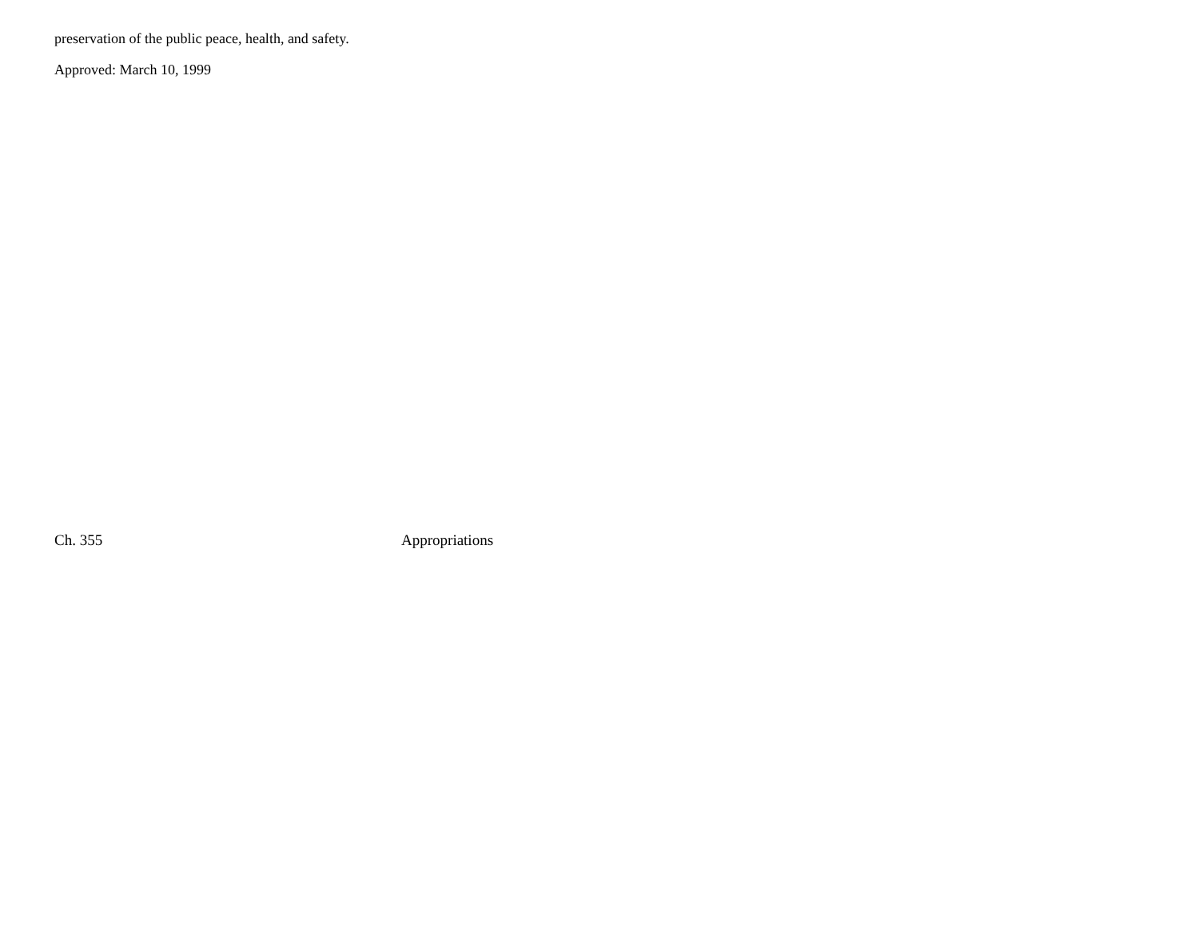preservation of the public peace, health, and safety.
Approved: March 10, 1999
Ch. 355 Appropriations